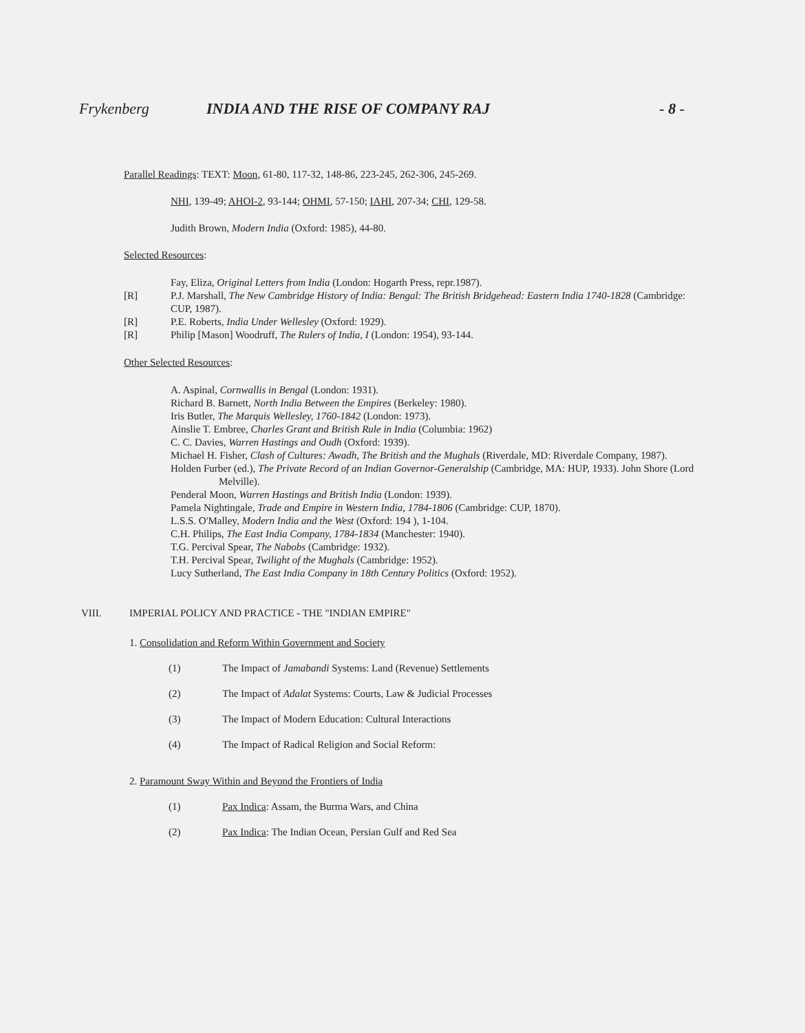Frykenberg INDIA AND THE RISE OF COMPANY RAJ - 8 -
Parallel Readings: TEXT: Moon, 61-80, 117-32, 148-86, 223-245, 262-306, 245-269.
NHI, 139-49; AHOI-2, 93-144; OHMI, 57-150; IAHI, 207-34; CHI, 129-58.
Judith Brown, Modern India (Oxford: 1985), 44-80.
Selected Resources:
Fay, Eliza, Original Letters from India (London: Hogarth Press, repr.1987).
[R] P.J. Marshall, The New Cambridge History of India: Bengal: The British Bridgehead: Eastern India 1740-1828 (Cambridge: CUP, 1987).
[R] P.E. Roberts, India Under Wellesley (Oxford: 1929).
[R] Philip [Mason] Woodruff, The Rulers of India, I (London: 1954), 93-144.
Other Selected Resources:
A. Aspinal, Cornwallis in Bengal (London: 1931).
Richard B. Barnett, North India Between the Empires (Berkeley: 1980).
Iris Butler, The Marquis Wellesley, 1760-1842 (London: 1973).
Ainslie T. Embree, Charles Grant and British Rule in India (Columbia: 1962)
C. C. Davies, Warren Hastings and Oudh (Oxford: 1939).
Michael H. Fisher, Clash of Cultures: Awadh, The British and the Mughals (Riverdale, MD: Riverdale Company, 1987).
Holden Furber (ed.), The Private Record of an Indian Governor-Generalship (Cambridge, MA: HUP, 1933). John Shore (Lord Melville).
Penderal Moon, Warren Hastings and British India (London: 1939).
Pamela Nightingale, Trade and Empire in Western India, 1784-1806 (Cambridge: CUP, 1870).
L.S.S. O'Malley, Modern India and the West (Oxford: 194 ), 1-104.
C.H. Philips, The East India Company, 1784-1834 (Manchester: 1940).
T.G. Percival Spear, The Nabobs (Cambridge: 1932).
T.H. Percival Spear, Twilight of the Mughals (Cambridge: 1952).
Lucy Sutherland, The East India Company in 18th Century Politics (Oxford: 1952).
VIII. IMPERIAL POLICY AND PRACTICE - THE "INDIAN EMPIRE"
1. Consolidation and Reform Within Government and Society
(1) The Impact of Jamabandi Systems: Land (Revenue) Settlements
(2) The Impact of Adalat Systems: Courts, Law & Judicial Processes
(3) The Impact of Modern Education: Cultural Interactions
(4) The Impact of Radical Religion and Social Reform:
2. Paramount Sway Within and Beyond the Frontiers of India
(1) Pax Indica: Assam, the Burma Wars, and China
(2) Pax Indica: The Indian Ocean, Persian Gulf and Red Sea